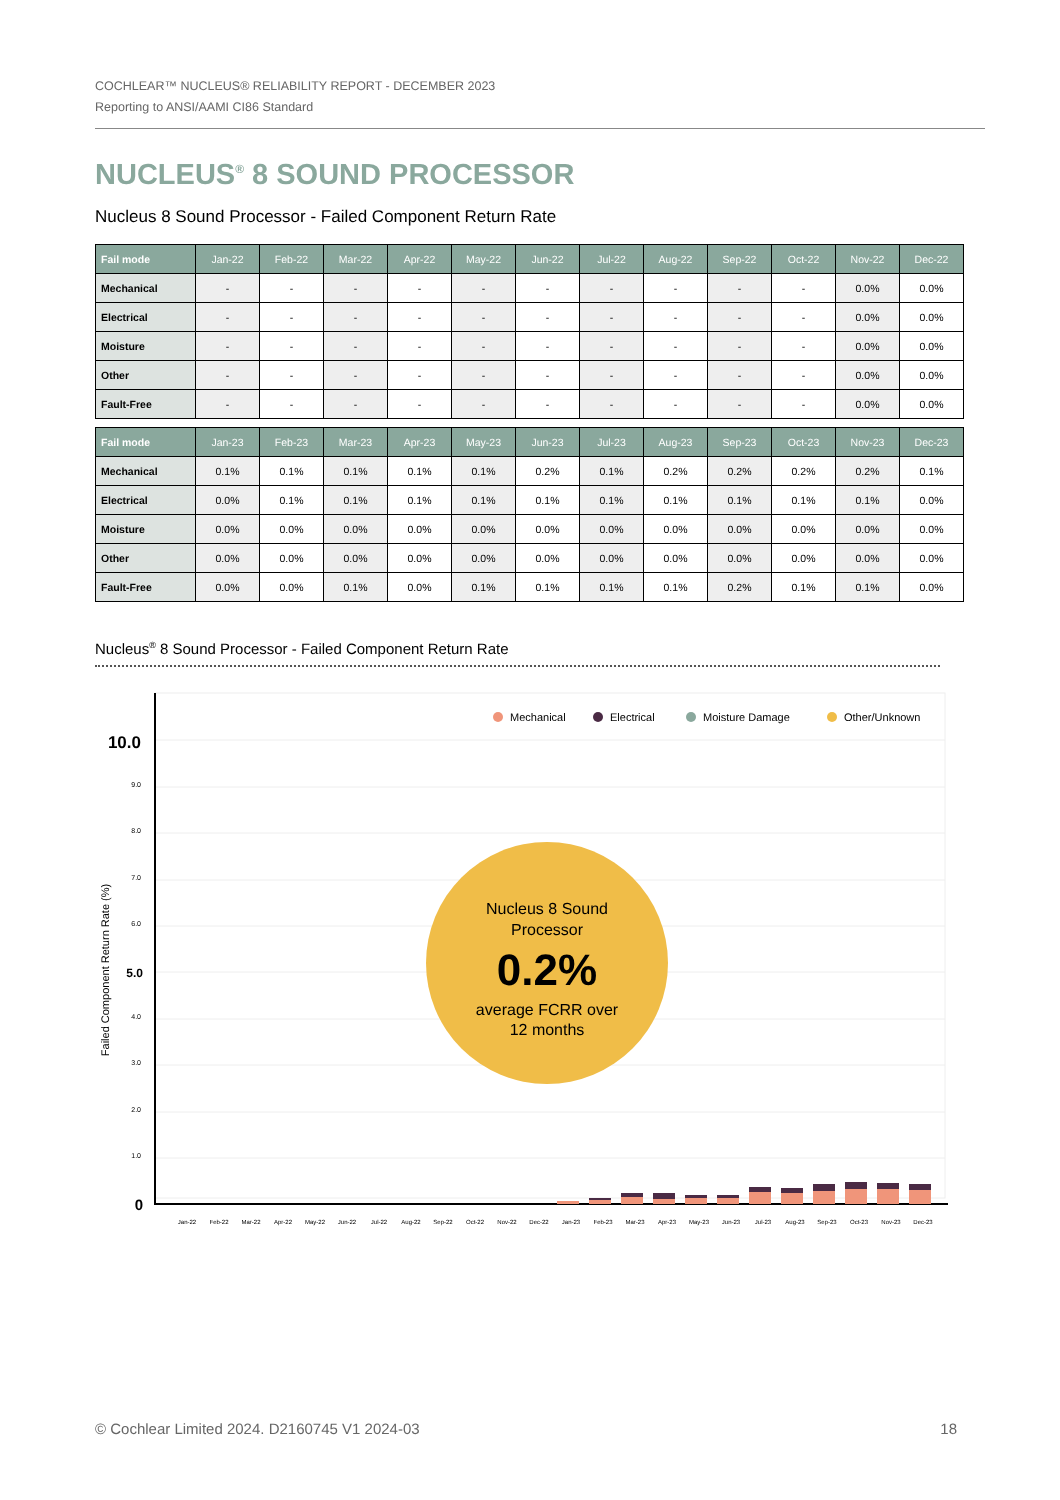COCHLEAR™ NUCLEUS® RELIABILITY REPORT - DECEMBER 2023
Reporting to ANSI/AAMI CI86 Standard
NUCLEUS<sup>®</sup> 8 SOUND PROCESSOR
Nucleus 8 Sound Processor - Failed Component Return Rate
| Fail mode | Jan-22 | Feb-22 | Mar-22 | Apr-22 | May-22 | Jun-22 | Jul-22 | Aug-22 | Sep-22 | Oct-22 | Nov-22 | Dec-22 |
| --- | --- | --- | --- | --- | --- | --- | --- | --- | --- | --- | --- | --- |
| Mechanical | - | - | - | - | - | - | - | - | - | - | 0.0% | 0.0% |
| Electrical | - | - | - | - | - | - | - | - | - | - | 0.0% | 0.0% |
| Moisture | - | - | - | - | - | - | - | - | - | - | 0.0% | 0.0% |
| Other | - | - | - | - | - | - | - | - | - | - | 0.0% | 0.0% |
| Fault-Free | - | - | - | - | - | - | - | - | - | - | 0.0% | 0.0% |
| Fail mode | Jan-23 | Feb-23 | Mar-23 | Apr-23 | May-23 | Jun-23 | Jul-23 | Aug-23 | Sep-23 | Oct-23 | Nov-23 | Dec-23 |
| --- | --- | --- | --- | --- | --- | --- | --- | --- | --- | --- | --- | --- |
| Mechanical | 0.1% | 0.1% | 0.1% | 0.1% | 0.1% | 0.2% | 0.1% | 0.2% | 0.2% | 0.2% | 0.2% | 0.1% |
| Electrical | 0.0% | 0.1% | 0.1% | 0.1% | 0.1% | 0.1% | 0.1% | 0.1% | 0.1% | 0.1% | 0.1% | 0.0% |
| Moisture | 0.0% | 0.0% | 0.0% | 0.0% | 0.0% | 0.0% | 0.0% | 0.0% | 0.0% | 0.0% | 0.0% | 0.0% |
| Other | 0.0% | 0.0% | 0.0% | 0.0% | 0.0% | 0.0% | 0.0% | 0.0% | 0.0% | 0.0% | 0.0% | 0.0% |
| Fault-Free | 0.0% | 0.0% | 0.1% | 0.0% | 0.1% | 0.1% | 0.1% | 0.1% | 0.2% | 0.1% | 0.1% | 0.0% |
Nucleus<sup>®</sup> 8 Sound Processor - Failed Component Return Rate
9.0
8.0
7.0
6.0
4.0
3.0
2.0
1.0
10.0
5.0
0
Failed Component Return Rate (%)
Mechanical
Electrical
Moisture Damage
Other/Unknown
Jan-22
Feb-22
Mar-22
Apr-22
May-22
Jun-22
Jul-22
Aug-22
Sep-22
Oct-22
Nov-22
Dec-22
Jan-23
Feb-23
Mar-23
Apr-23
May-23
Jun-23
Jul-23
Aug-23
Sep-23
Oct-23
Nov-23
Dec-23
Nucleus 8 Sound
Processor
0.2%
average FCRR over
12 months
© Cochlear Limited 2024. D2160745 V1 2024-03 18